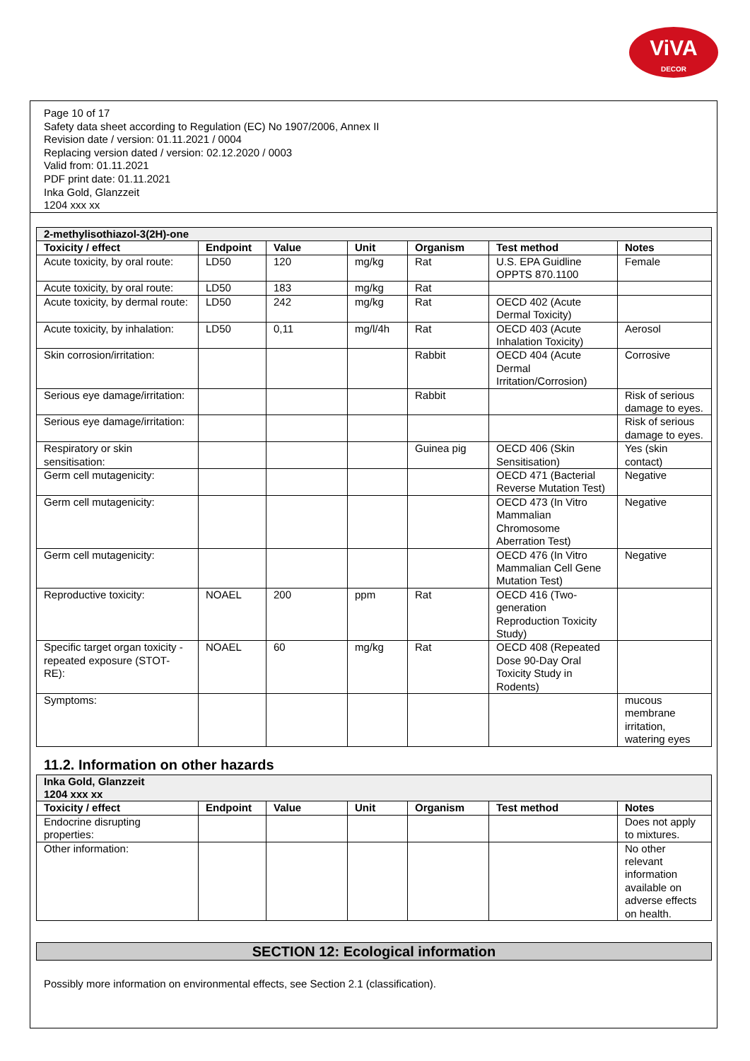ViVA
DECOR
Page 10 of 17
Safety data sheet according to Regulation (EC) No 1907/2006, Annex II
Revision date / version: 01.11.2021 / 0004
Replacing version dated / version: 02.12.2020 / 0003
Valid from: 01.11.2021
PDF print date: 01.11.2021
Inka Gold, Glanzzeit
1204 xxx xx
| 2-methylisothiazol-3(2H)-one | | | | | | |
| Toxicity / effect | Endpoint | Value | Unit | Organism | Test method | Notes |
| Acute toxicity, by oral route: | LD50 | 120 | mg/kg | Rat | U.S. EPA Guidline OPPTS 870.1100 | Female |
| Acute toxicity, by oral route: | LD50 | 183 | mg/kg | Rat | | |
| Acute toxicity, by dermal route: | LD50 | 242 | mg/kg | Rat | OECD 402 (Acute Dermal Toxicity) | |
| Acute toxicity, by inhalation: | LD50 | 0,11 | mg/l/4h | Rat | OECD 403 (Acute Inhalation Toxicity) | Aerosol |
| Skin corrosion/irritation: | | | | Rabbit | OECD 404 (Acute Dermal Irritation/Corrosion) | Corrosive |
| Serious eye damage/irritation: | | | | Rabbit | | Risk of serious damage to eyes. |
| Serious eye damage/irritation: | | | | | | Risk of serious damage to eyes. |
| Respiratory or skin sensitisation: | | | | Guinea pig | OECD 406 (Skin Sensitisation) | Yes (skin contact) |
| Germ cell mutagenicity: | | | | | OECD 471 (Bacterial Reverse Mutation Test) | Negative |
| Germ cell mutagenicity: | | | | | OECD 473 (In Vitro Mammalian Chromosome Aberration Test) | Negative |
| Germ cell mutagenicity: | | | | | OECD 476 (In Vitro Mammalian Cell Gene Mutation Test) | Negative |
| Reproductive toxicity: | NOAEL | 200 | ppm | Rat | OECD 416 (Two-generation Reproduction Toxicity Study) | |
| Specific target organ toxicity - repeated exposure (STOT-RE): | NOAEL | 60 | mg/kg | Rat | OECD 408 (Repeated Dose 90-Day Oral Toxicity Study in Rodents) | |
| Symptoms: | | | | | | mucous membrane irritation, watering eyes |
11.2. Information on other hazards
| Inka Gold, Glanzzeit 1204 xxx xx | | | | | | |
| Toxicity / effect | Endpoint | Value | Unit | Organism | Test method | Notes |
| Endocrine disrupting properties: | | | | | | Does not apply to mixtures. |
| Other information: | | | | | | No other relevant information available on adverse effects on health. |
SECTION 12: Ecological information
Possibly more information on environmental effects, see Section 2.1 (classification).